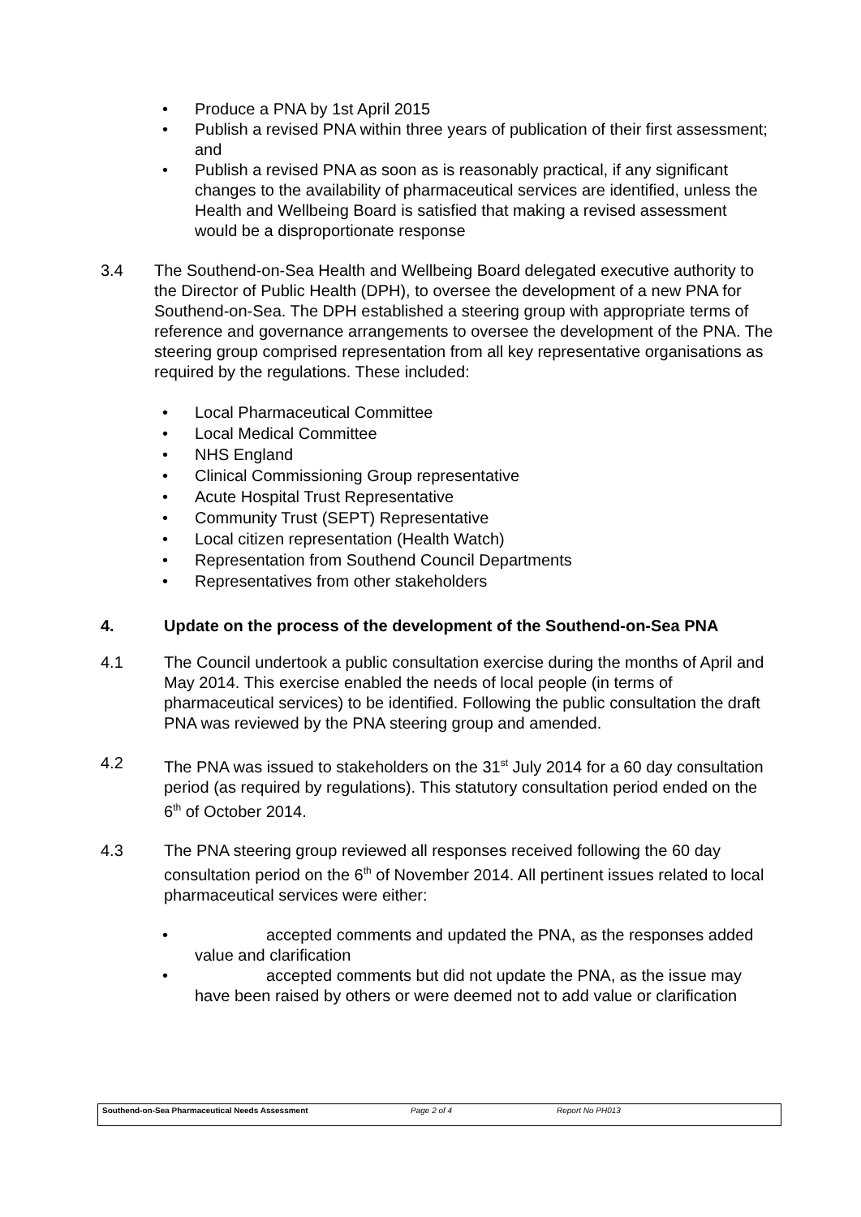• Produce a PNA by 1st April 2015
• Publish a revised PNA within three years of publication of their first assessment; and
• Publish a revised PNA as soon as is reasonably practical, if any significant changes to the availability of pharmaceutical services are identified, unless the Health and Wellbeing Board is satisfied that making a revised assessment would be a disproportionate response
3.4 The Southend-on-Sea Health and Wellbeing Board delegated executive authority to the Director of Public Health (DPH), to oversee the development of a new PNA for Southend-on-Sea. The DPH established a steering group with appropriate terms of reference and governance arrangements to oversee the development of the PNA. The steering group comprised representation from all key representative organisations as required by the regulations. These included:
• Local Pharmaceutical Committee
• Local Medical Committee
• NHS England
• Clinical Commissioning Group representative
• Acute Hospital Trust Representative
• Community Trust (SEPT) Representative
• Local citizen representation (Health Watch)
• Representation from Southend Council Departments
• Representatives from other stakeholders
4. Update on the process of the development of the Southend-on-Sea PNA
4.1 The Council undertook a public consultation exercise during the months of April and May 2014. This exercise enabled the needs of local people (in terms of pharmaceutical services) to be identified. Following the public consultation the draft PNA was reviewed by the PNA steering group and amended.
4.2 The PNA was issued to stakeholders on the 31<sup>st</sup> July 2014 for a 60 day consultation period (as required by regulations). This statutory consultation period ended on the 6<sup>th</sup> of October 2014.
4.3 The PNA steering group reviewed all responses received following the 60 day consultation period on the 6<sup>th</sup> of November 2014. All pertinent issues related to local pharmaceutical services were either:
• accepted comments and updated the PNA, as the responses added value and clarification
• accepted comments but did not update the PNA, as the issue may have been raised by others or were deemed not to add value or clarification
Southend-on-Sea Pharmaceutical Needs Assessment Page 2 of 4 Report No PH013